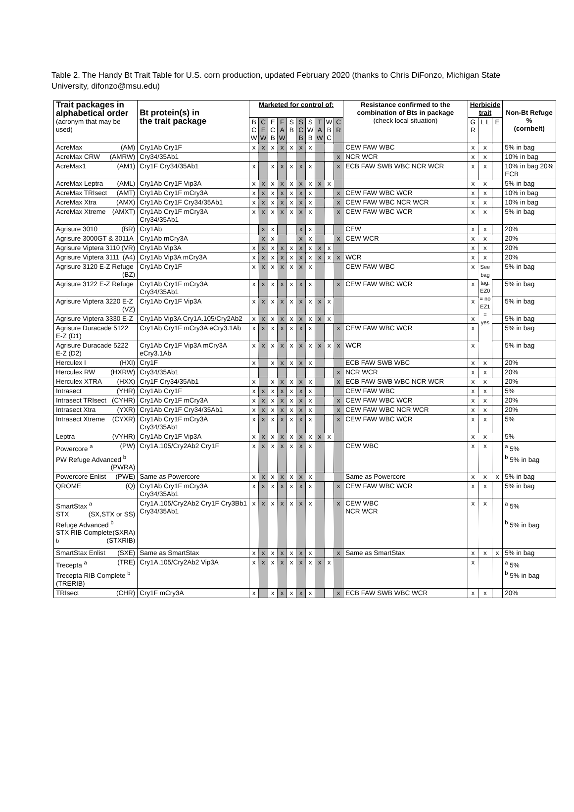Table 2. The Handy Bt Trait Table for U.S. corn production, updated February 2020 (thanks to Chris DiFonzo, Michigan State University, difonzo@msu.edu)
| Trait packages in alphabetical order (acronym that may be used) | Bt protein(s) in the trait package | Marketed for control of: | | | | | | | | | | Resistance confirmed to the combination of Bts in package (check local situation) | Herbicide trait | | | Non-Bt Refuge % (cornbelt) |
| --- | --- | --- | --- | --- | --- | --- | --- | --- | --- | --- | --- | --- | --- | --- | --- | --- |
| | | B C W | C E W | E C B | F A W | S B | S C B | S W B | T A W | W B C | C R | | G R | L L | E | |
| AcreMax (AM) | Cry1Ab Cry1F | x | x | x | x | x | x | x | | | | CEW FAW WBC | x | x | | 5% in bag |
| AcreMax CRW (AMRW) | Cry34/35Ab1 | | | | | | | | | | x | NCR WCR | x | x | | 10% in bag |
| AcreMax1 (AM1) | Cry1F Cry34/35Ab1 | x | | x | x | x | x | x | | | x | ECB FAW SWB WBC NCR WCR | x | x | | 10% in bag 20% ECB |
| AcreMax Leptra (AML) | Cry1Ab Cry1F Vip3A | x | x | x | x | x | x | x | x | x | | | x | x | | 5% in bag |
| AcreMax TRIsect (AMT) | Cry1Ab Cry1F mCry3A | x | x | x | x | x | x | x | | | x | CEW FAW WBC WCR | x | x | | 10% in bag |
| AcreMax Xtra (AMX) | Cry1Ab Cry1F Cry34/35Ab1 | x | x | x | x | x | x | x | | | x | CEW FAW WBC NCR WCR | x | x | | 10% in bag |
| AcreMax Xtreme (AMXT) | Cry1Ab Cry1F mCry3A Cry34/35Ab1 | x | x | x | x | x | x | x | | | x | CEW FAW WBC WCR | x | x | | 5% in bag |
| Agrisure 3010 (BR) | Cry1Ab | | x | x | | | x | x | | | | CEW | x | x | | 20% |
| Agrisure 3000GT & 3011A | Cry1Ab mCry3A | | x | x | | | x | x | | | x | CEW WCR | x | x | | 20% |
| Agrisure Viptera 3110 (VR) | Cry1Ab Vip3A | x | x | x | x | x | x | x | x | x | | | x | x | | 20% |
| Agrisure Viptera 3111 (A4) | Cry1Ab Vip3A mCry3A | x | x | x | x | x | x | x | x | x | x | WCR | x | x | | 20% |
| Agrisure 3120 E-Z Refuge (BZ) | Cry1Ab Cry1F | x | x | x | x | x | x | x | | | | CEW FAW WBC | x | See bag tag. EZ0 = no EZ1 = yes | | 5% in bag |
| Agrisure 3122 E-Z Refuge | Cry1Ab Cry1F mCry3A Cry34/35Ab1 | x | x | x | x | x | x | x | | | x | CEW FAW WBC WCR | x | | | 5% in bag |
| Agrisure Viptera 3220 E-Z (VZ) | Cry1Ab Cry1F Vip3A | x | x | x | x | x | x | x | x | x | | | x | | | 5% in bag |
| Agrisure Viptera 3330 E-Z | Cry1Ab Vip3A Cry1A.105/Cry2Ab2 | x | x | x | x | x | x | x | x | x | | | x | | | 5% in bag |
| Agrisure Duracade 5122 E-Z (D1) | Cry1Ab Cry1F mCry3A eCry3.1Ab | x | x | x | x | x | x | x | | | x | CEW FAW WBC WCR | x | | | 5% in bag |
| Agrisure Duracade 5222 E-Z (D2) | Cry1Ab Cry1F Vip3A mCry3A eCry3.1Ab | x | x | x | x | x | x | x | x | x | x | WCR | x | | | 5% in bag |
| Herculex I (HXI) | Cry1F | x | | x | x | x | x | x | | | | ECB FAW SWB WBC | x | x | | 20% |
| Herculex RW (HXRW) | Cry34/35Ab1 | | | | | | | | | | x | NCR WCR | x | x | | 20% |
| Herculex XTRA (HXX) | Cry1F Cry34/35Ab1 | x | | x | x | x | x | x | | | x | ECB FAW SWB WBC NCR WCR | x | x | | 20% |
| Intrasect (YHR) | Cry1Ab Cry1F | x | x | x | x | x | x | x | | | | CEW FAW WBC | x | x | | 5% |
| Intrasect TRIsect (CYHR) | Cry1Ab Cry1F mCry3A | x | x | x | x | x | x | x | | | x | CEW FAW WBC WCR | x | x | | 20% |
| Intrasect Xtra (YXR) | Cry1Ab Cry1F Cry34/35Ab1 | x | x | x | x | x | x | x | | | x | CEW FAW WBC NCR WCR | x | x | | 20% |
| Intrasect Xtreme (CYXR) | Cry1Ab Cry1F mCry3A Cry34/35Ab1 | x | x | x | x | x | x | x | | | x | CEW FAW WBC WCR | x | x | | 5% |
| Leptra (VYHR) | Cry1Ab Cry1F Vip3A | x | x | x | x | x | x | x | x | x | | | x | x | | 5% |
| Powercore <sup>a</sup> (PW) PW Refuge Advanced <sup>b</sup> (PWRA) | Cry1A.105/Cry2Ab2 Cry1F | x | x | x | x | x | x | x | | | | CEW WBC | x | x | | <sup>a</sup> 5% <sup>b</sup> 5% in bag |
| Powercore Enlist (PWE) | Same as Powercore | x | x | x | x | x | x | x | | | | Same as Powercore | x | x | x | 5% in bag |
| QROME (Q) | Cry1Ab Cry1F mCry3A Cry34/35Ab1 | x | x | x | x | x | x | x | | | x | CEW FAW WBC WCR | x | x | | 5% in bag |
| SmartStax <sup>a</sup> (SX,STX or SS) STX Refuge Advanced <sup>b</sup> (SXRA) STX RIB Complete <sup>b</sup> (STXRIB) | Cry1A.105/Cry2Ab2 Cry1F Cry3Bb1 Cry34/35Ab1 | x | x | x | x | x | x | x | | | x | CEW WBC NCR WCR | x | x | | <sup>a</sup> 5% <sup>b</sup> 5% in bag |
| SmartStax Enlist (SXE) | Same as SmartStax | x | x | x | x | x | x | x | | | x | Same as SmartStax | x | x | x | 5% in bag |
| Trecepta <sup>a</sup> (TRE) Trecepta RIB Complete <sup>b</sup> (TRERIB) | Cry1A.105/Cry2Ab2 Vip3A | x | x | x | x | x | x | x | x | x | | | x | | | <sup>a</sup> 5% <sup>b</sup> 5% in bag |
| TRIsect (CHR) | Cry1F mCry3A | x | | x | x | x | x | x | | | x | ECB FAW SWB WBC WCR | x | x | | 20% |